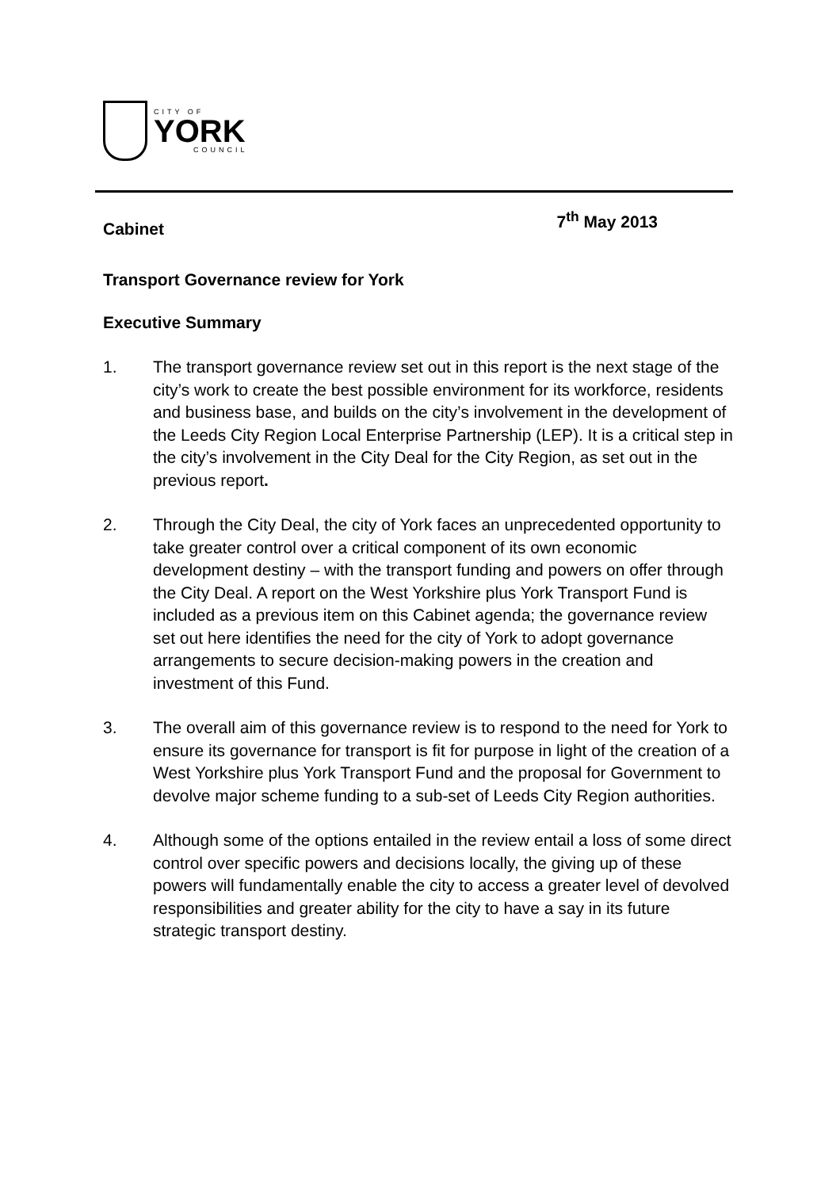CITY OF
YORK
COUNCIL
Cabinet
7<sup>th</sup> May 2013
Transport Governance review for York
Executive Summary
1. The transport governance review set out in this report is the next stage of the city’s work to create the best possible environment for its workforce, residents and business base, and builds on the city’s involvement in the development of the Leeds City Region Local Enterprise Partnership (LEP). It is a critical step in the city’s involvement in the City Deal for the City Region, as set out in the previous report.
2. Through the City Deal, the city of York faces an unprecedented opportunity to take greater control over a critical component of its own economic development destiny – with the transport funding and powers on offer through the City Deal. A report on the West Yorkshire plus York Transport Fund is included as a previous item on this Cabinet agenda; the governance review set out here identifies the need for the city of York to adopt governance arrangements to secure decision-making powers in the creation and investment of this Fund.
3. The overall aim of this governance review is to respond to the need for York to ensure its governance for transport is fit for purpose in light of the creation of a West Yorkshire plus York Transport Fund and the proposal for Government to devolve major scheme funding to a sub-set of Leeds City Region authorities.
4. Although some of the options entailed in the review entail a loss of some direct control over specific powers and decisions locally, the giving up of these powers will fundamentally enable the city to access a greater level of devolved responsibilities and greater ability for the city to have a say in its future strategic transport destiny.